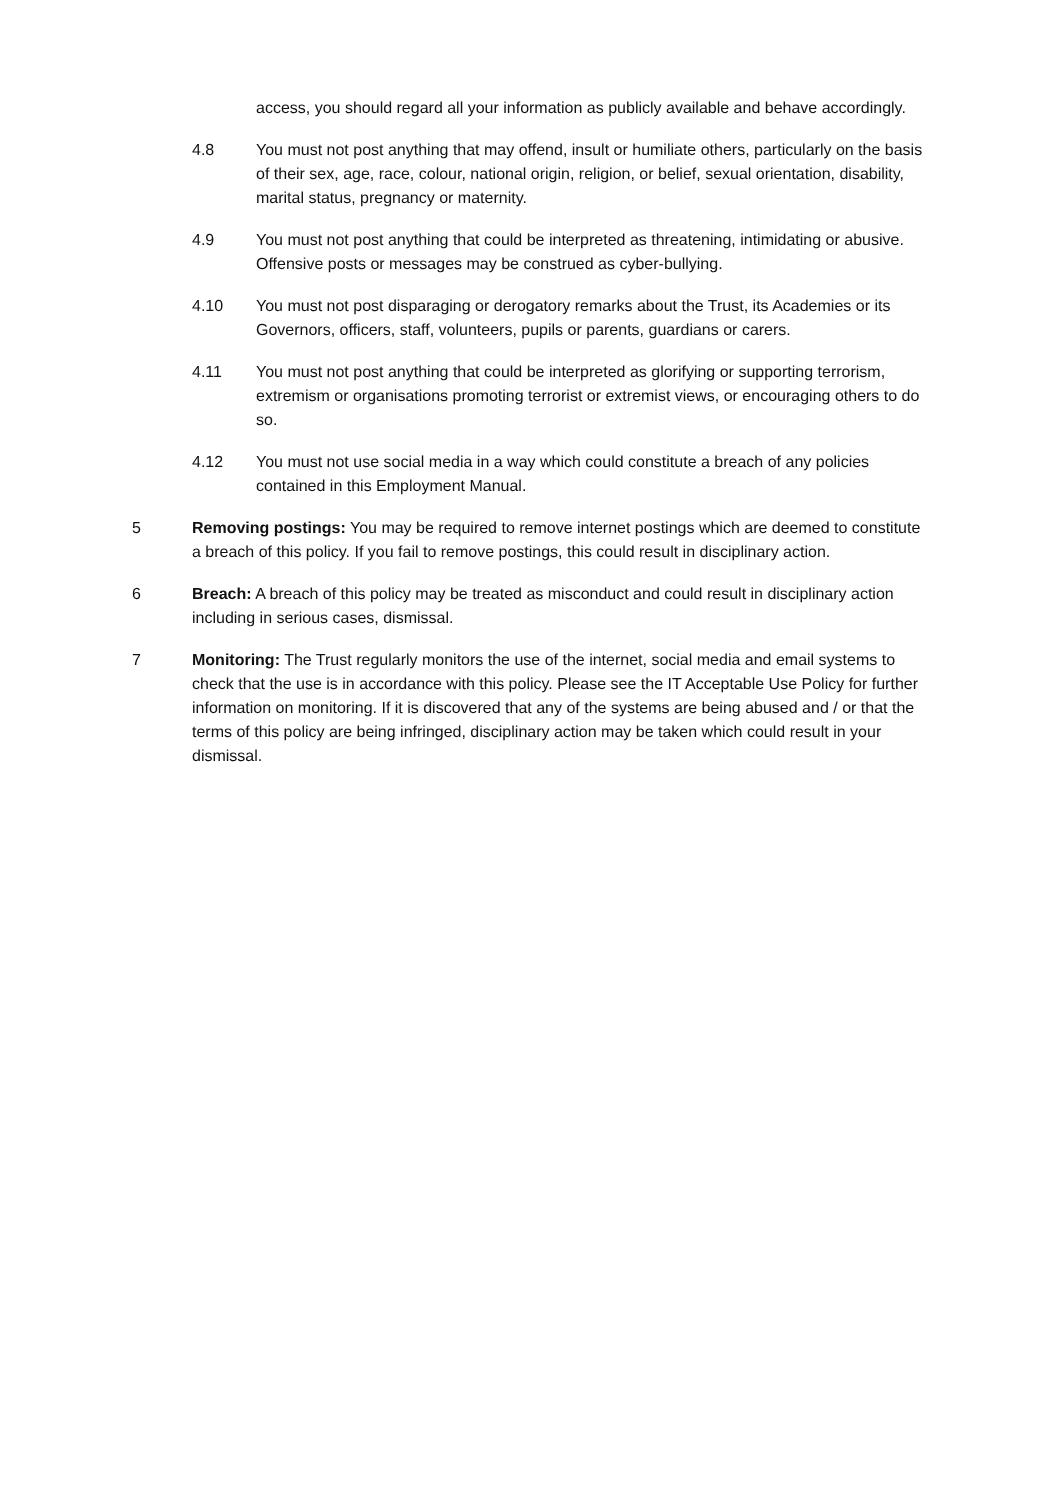access, you should regard all your information as publicly available and behave accordingly.
4.8 You must not post anything that may offend, insult or humiliate others, particularly on the basis of their sex, age, race, colour, national origin, religion, or belief, sexual orientation, disability, marital status, pregnancy or maternity.
4.9 You must not post anything that could be interpreted as threatening, intimidating or abusive. Offensive posts or messages may be construed as cyber-bullying.
4.10 You must not post disparaging or derogatory remarks about the Trust, its Academies or its Governors, officers, staff, volunteers, pupils or parents, guardians or carers.
4.11 You must not post anything that could be interpreted as glorifying or supporting terrorism, extremism or organisations promoting terrorist or extremist views, or encouraging others to do so.
4.12 You must not use social media in a way which could constitute a breach of any policies contained in this Employment Manual.
5 Removing postings: You may be required to remove internet postings which are deemed to constitute a breach of this policy. If you fail to remove postings, this could result in disciplinary action.
6 Breach: A breach of this policy may be treated as misconduct and could result in disciplinary action including in serious cases, dismissal.
7 Monitoring: The Trust regularly monitors the use of the internet, social media and email systems to check that the use is in accordance with this policy. Please see the IT Acceptable Use Policy for further information on monitoring. If it is discovered that any of the systems are being abused and / or that the terms of this policy are being infringed, disciplinary action may be taken which could result in your dismissal.